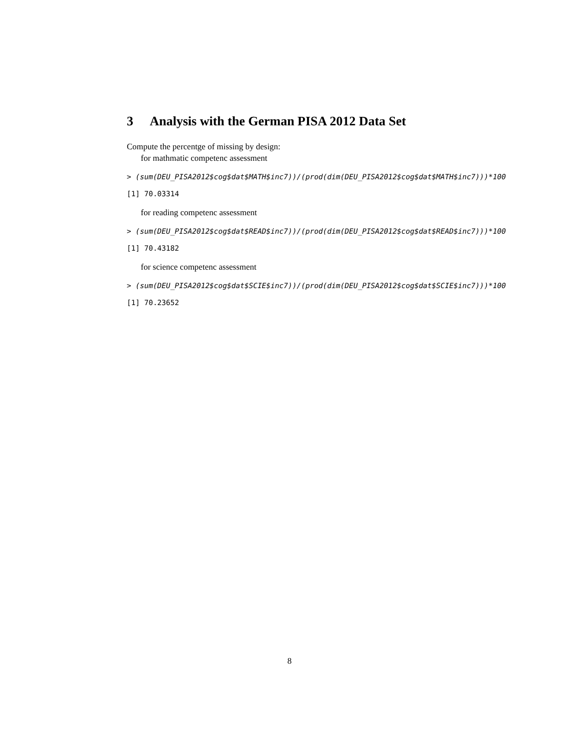3 Analysis with the German PISA 2012 Data Set
Compute the percentge of missing by design:
for mathmatic competenc assessment
> (sum(DEU_PISA2012$cog$dat$MATH$inc7))/(prod(dim(DEU_PISA2012$cog$dat$MATH$inc7)))*100
[1] 70.03314
for reading competenc assessment
> (sum(DEU_PISA2012$cog$dat$READ$inc7))/(prod(dim(DEU_PISA2012$cog$dat$READ$inc7)))*100
[1] 70.43182
for science competenc assessment
> (sum(DEU_PISA2012$cog$dat$SCIE$inc7))/(prod(dim(DEU_PISA2012$cog$dat$SCIE$inc7)))*100
[1] 70.23652
8